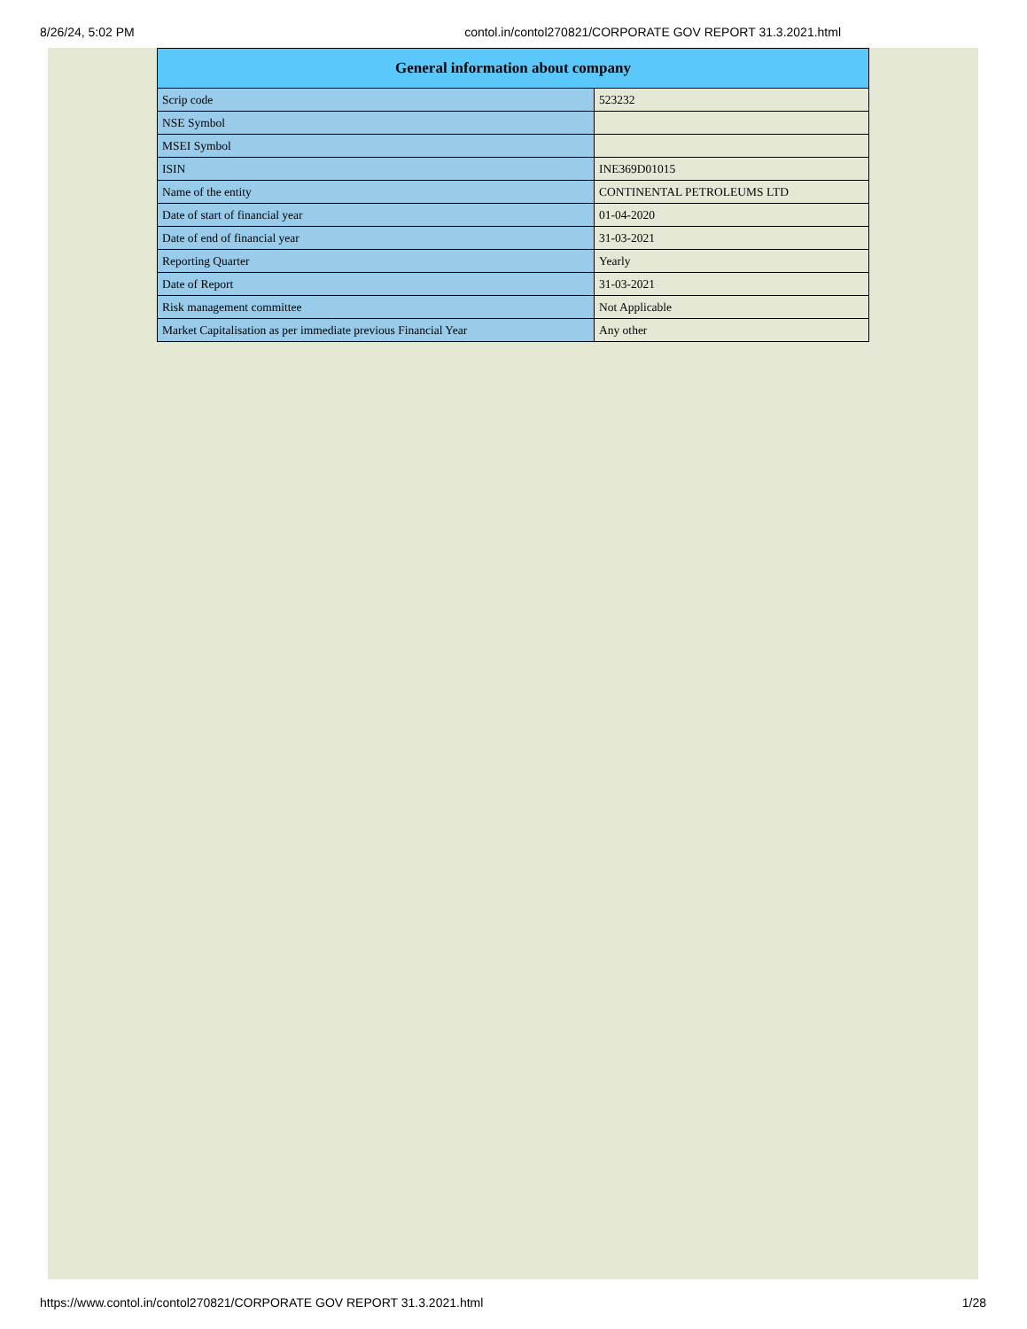8/26/24, 5:02 PM contol.in/contol270821/CORPORATE GOV REPORT 31.3.2021.html
| General information about company | |
| --- | --- |
| Scrip code | 523232 |
| NSE Symbol | |
| MSEI Symbol | |
| ISIN | INE369D01015 |
| Name of the entity | CONTINENTAL PETROLEUMS LTD |
| Date of start of financial year | 01-04-2020 |
| Date of end of financial year | 31-03-2021 |
| Reporting Quarter | Yearly |
| Date of Report | 31-03-2021 |
| Risk management committee | Not Applicable |
| Market Capitalisation as per immediate previous Financial Year | Any other |
https://www.contol.in/contol270821/CORPORATE GOV REPORT 31.3.2021.html 1/28